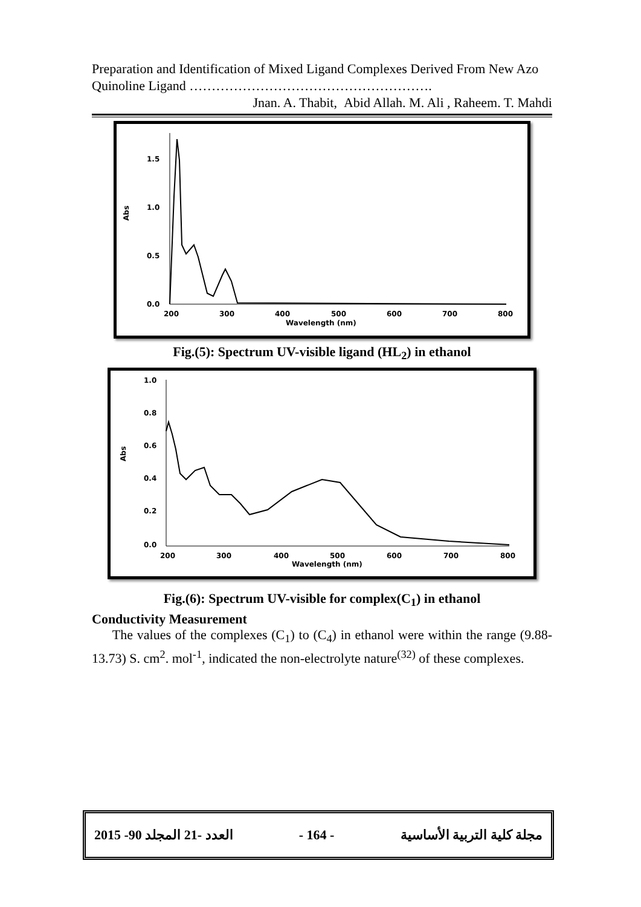Preparation and Identification of Mixed Ligand Complexes Derived From New Azo Quinoline Ligand ……………………………………………….
Jnan. A. Thabit, Abid Allah. M. Ali , Raheem. T. Mahdi
1.5
1.0
0.5
0.0
Abs
200
300
400
500
600
700
800
Wavelength (nm)
Fig.(5): Spectrum UV-visible ligand (HL<sub>2</sub>) in ethanol
1.0
0.8
0.6
0.4
0.2
0.0
Abs
200
300
400
500
600
700
800
Wavelength (nm)
Fig.(6): Spectrum UV-visible for complex(C<sub>1</sub>) in ethanol
Conductivity Measurement
The values of the complexes (C<sub>1</sub>) to (C<sub>4</sub>) in ethanol were within the range (9.88-13.73) S. cm<sup>2</sup>. mol<sup>-1</sup>, indicated the non-electrolyte nature<sup>(32)</sup> of these complexes.
2015 -90 العدد -21 المجلد - 164 - مجلة كلية التربية الأساسية